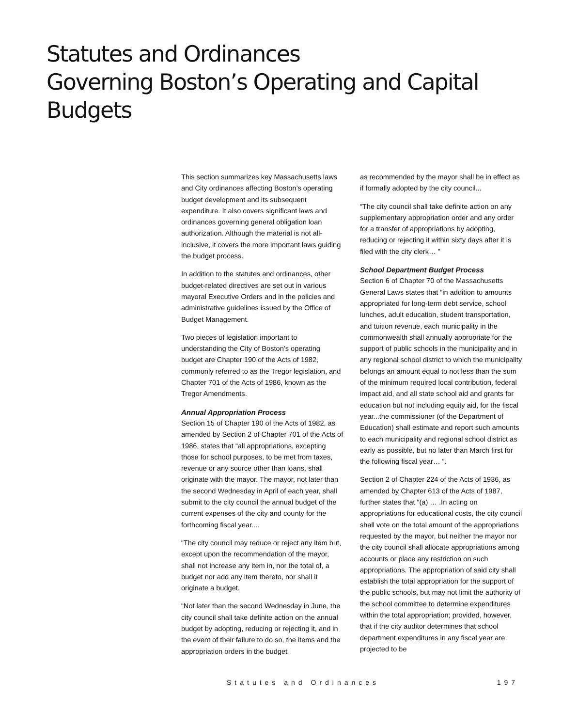Statutes and Ordinances
Governing Boston’s Operating and Capital Budgets
This section summarizes key Massachusetts laws and City ordinances affecting Boston’s operating budget development and its subsequent expenditure. It also covers significant laws and ordinances governing general obligation loan authorization. Although the material is not all-inclusive, it covers the more important laws guiding the budget process.
In addition to the statutes and ordinances, other budget-related directives are set out in various mayoral Executive Orders and in the policies and administrative guidelines issued by the Office of Budget Management.
Two pieces of legislation important to understanding the City of Boston’s operating budget are Chapter 190 of the Acts of 1982, commonly referred to as the Tregor legislation, and Chapter 701 of the Acts of 1986, known as the Tregor Amendments.
Annual Appropriation Process
Section 15 of Chapter 190 of the Acts of 1982, as amended by Section 2 of Chapter 701 of the Acts of 1986, states that “all appropriations, excepting those for school purposes, to be met from taxes, revenue or any source other than loans, shall originate with the mayor. The mayor, not later than the second Wednesday in April of each year, shall submit to the city council the annual budget of the current expenses of the city and county for the forthcoming fiscal year....
“The city council may reduce or reject any item but, except upon the recommendation of the mayor, shall not increase any item in, nor the total of, a budget nor add any item thereto, nor shall it originate a budget.
“Not later than the second Wednesday in June, the city council shall take definite action on the annual budget by adopting, reducing or rejecting it, and in the event of their failure to do so, the items and the appropriation orders in the budget
as recommended by the mayor shall be in effect as if formally adopted by the city council...
“The city council shall take definite action on any supplementary appropriation order and any order for a transfer of appropriations by adopting, reducing or rejecting it within sixty days after it is filed with the city clerk… ”
School Department Budget Process
Section 6 of Chapter 70 of the Massachusetts General Laws states that “in addition to amounts appropriated for long-term debt service, school lunches, adult education, student transportation, and tuition revenue, each municipality in the commonwealth shall annually appropriate for the support of public schools in the municipality and in any regional school district to which the municipality belongs an amount equal to not less than the sum of the minimum required local contribution, federal impact aid, and all state school aid and grants for education but not including equity aid, for the fiscal year...the commissioner (of the Department of Education) shall estimate and report such amounts to each municipality and regional school district as early as possible, but no later than March first for the following fiscal year… ”.
Section 2 of Chapter 224 of the Acts of 1936, as amended by Chapter 613 of the Acts of 1987, further states that “(a) … .In acting on appropriations for educational costs, the city council shall vote on the total amount of the appropriations requested by the mayor, but neither the mayor nor the city council shall allocate appropriations among accounts or place any restriction on such appropriations. The appropriation of said city shall establish the total appropriation for the support of the public schools, but may not limit the authority of the school committee to determine expenditures within the total appropriation; provided, however, that if the city auditor determines that school department expenditures in any fiscal year are projected to be
Statutes and Ordinances 197